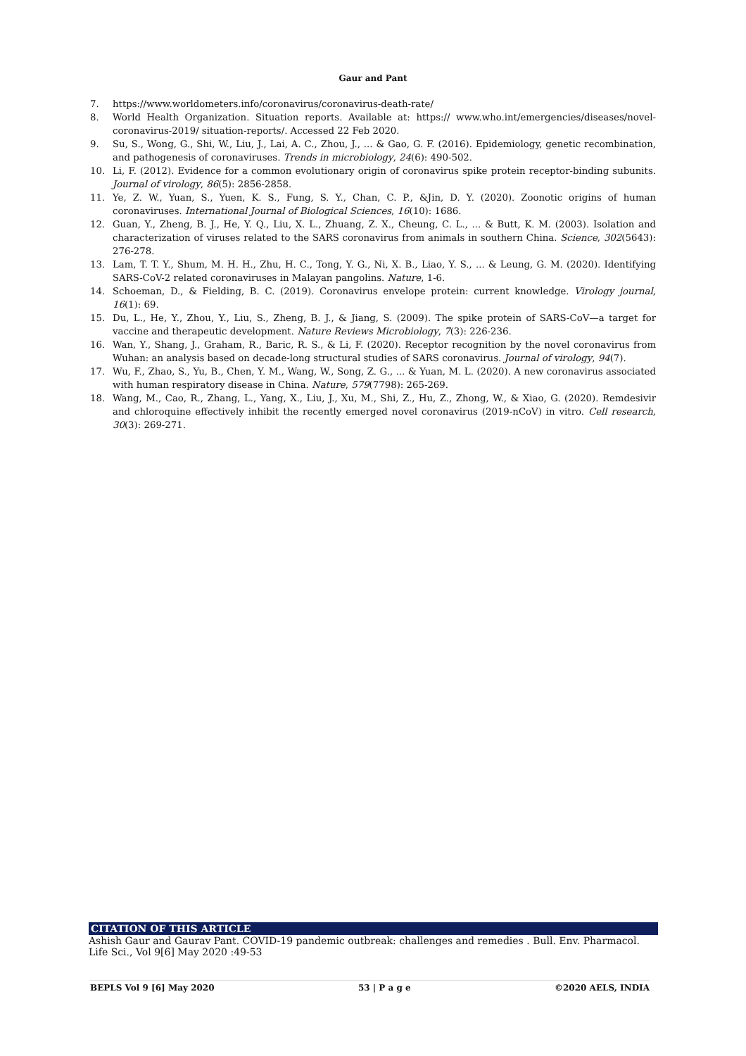Gaur and Pant
7. https://www.worldometers.info/coronavirus/coronavirus-death-rate/
8. World Health Organization. Situation reports. Available at: https:// www.who.int/emergencies/diseases/novel-coronavirus-2019/ situation-reports/. Accessed 22 Feb 2020.
9. Su, S., Wong, G., Shi, W., Liu, J., Lai, A. C., Zhou, J., ... & Gao, G. F. (2016). Epidemiology, genetic recombination, and pathogenesis of coronaviruses. Trends in microbiology, 24(6): 490-502.
10. Li, F. (2012). Evidence for a common evolutionary origin of coronavirus spike protein receptor-binding subunits. Journal of virology, 86(5): 2856-2858.
11. Ye, Z. W., Yuan, S., Yuen, K. S., Fung, S. Y., Chan, C. P., &Jin, D. Y. (2020). Zoonotic origins of human coronaviruses. International Journal of Biological Sciences, 16(10): 1686.
12. Guan, Y., Zheng, B. J., He, Y. Q., Liu, X. L., Zhuang, Z. X., Cheung, C. L., ... & Butt, K. M. (2003). Isolation and characterization of viruses related to the SARS coronavirus from animals in southern China. Science, 302(5643): 276-278.
13. Lam, T. T. Y., Shum, M. H. H., Zhu, H. C., Tong, Y. G., Ni, X. B., Liao, Y. S., ... & Leung, G. M. (2020). Identifying SARS-CoV-2 related coronaviruses in Malayan pangolins. Nature, 1-6.
14. Schoeman, D., & Fielding, B. C. (2019). Coronavirus envelope protein: current knowledge. Virology journal, 16(1): 69.
15. Du, L., He, Y., Zhou, Y., Liu, S., Zheng, B. J., & Jiang, S. (2009). The spike protein of SARS-CoV—a target for vaccine and therapeutic development. Nature Reviews Microbiology, 7(3): 226-236.
16. Wan, Y., Shang, J., Graham, R., Baric, R. S., & Li, F. (2020). Receptor recognition by the novel coronavirus from Wuhan: an analysis based on decade-long structural studies of SARS coronavirus. Journal of virology, 94(7).
17. Wu, F., Zhao, S., Yu, B., Chen, Y. M., Wang, W., Song, Z. G., ... & Yuan, M. L. (2020). A new coronavirus associated with human respiratory disease in China. Nature, 579(7798): 265-269.
18. Wang, M., Cao, R., Zhang, L., Yang, X., Liu, J., Xu, M., Shi, Z., Hu, Z., Zhong, W., & Xiao, G. (2020). Remdesivir and chloroquine effectively inhibit the recently emerged novel coronavirus (2019-nCoV) in vitro. Cell research, 30(3): 269-271.
CITATION OF THIS ARTICLE
Ashish Gaur and Gaurav Pant. COVID-19 pandemic outbreak: challenges and remedies . Bull. Env. Pharmacol. Life Sci., Vol 9[6] May 2020 :49-53
BEPLS Vol 9 [6] May 2020 53 | P a g e ©2020 AELS, INDIA